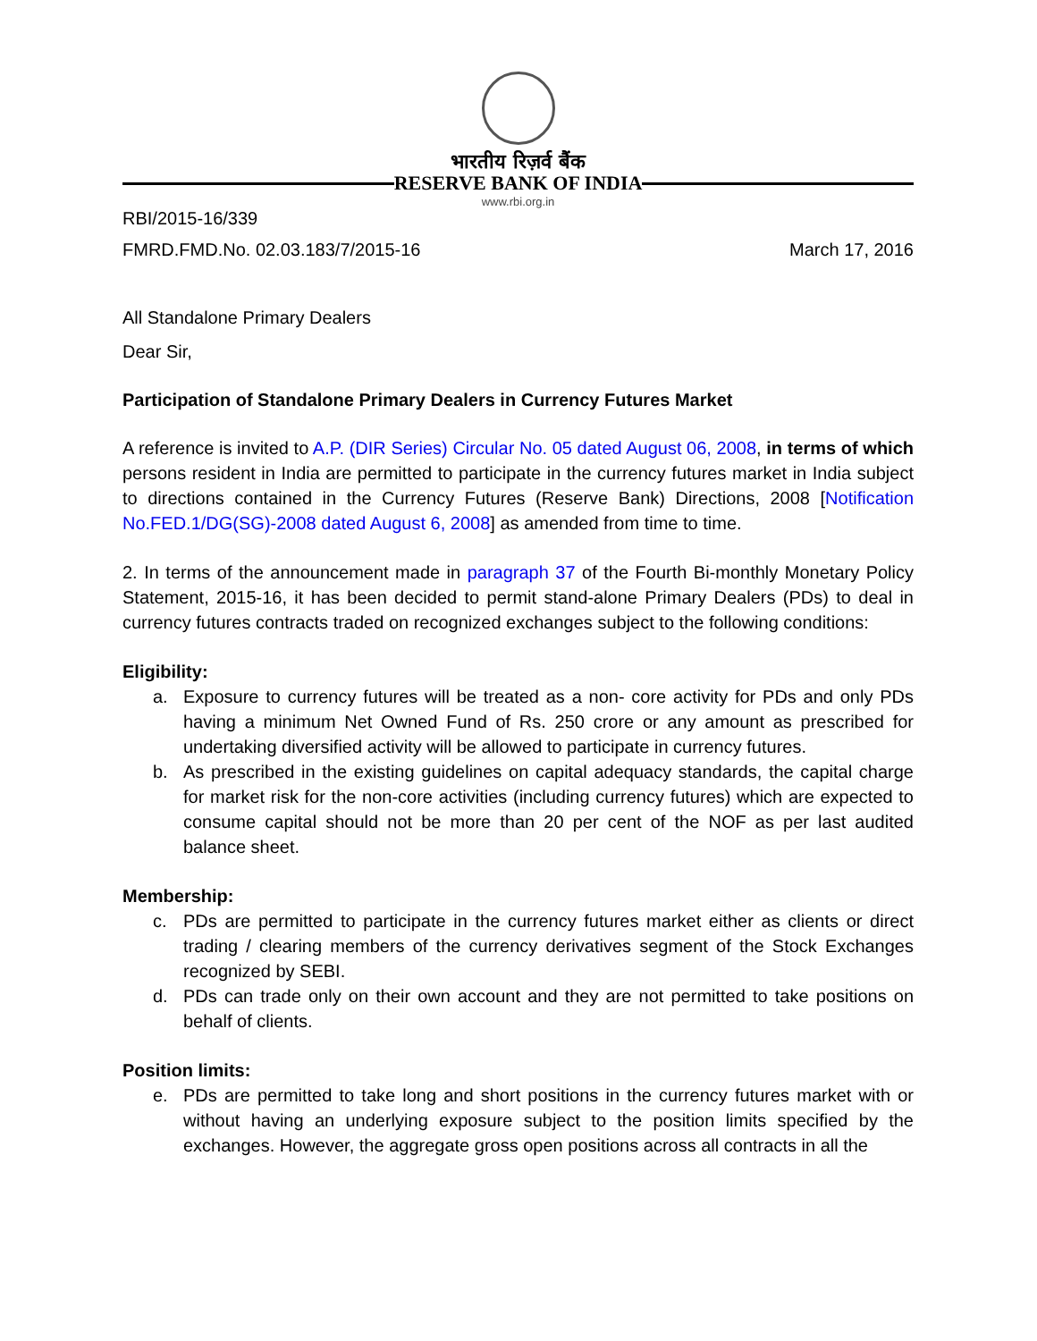भारतीय रिज़र्व बैंक
RESERVE BANK OF INDIA
www.rbi.org.in
RBI/2015-16/339
FMRD.FMD.No. 02.03.183/7/2015-16 March 17, 2016
All Standalone Primary Dealers
Dear Sir,
Participation of Standalone Primary Dealers in Currency Futures Market
A reference is invited to A.P. (DIR Series) Circular No. 05 dated August 06, 2008, in terms of which persons resident in India are permitted to participate in the currency futures market in India subject to directions contained in the Currency Futures (Reserve Bank) Directions, 2008 [Notification No.FED.1/DG(SG)-2008 dated August 6, 2008] as amended from time to time.
2. In terms of the announcement made in paragraph 37 of the Fourth Bi-monthly Monetary Policy Statement, 2015-16, it has been decided to permit stand-alone Primary Dealers (PDs) to deal in currency futures contracts traded on recognized exchanges subject to the following conditions:
Eligibility:
a. Exposure to currency futures will be treated as a non- core activity for PDs and only PDs having a minimum Net Owned Fund of Rs. 250 crore or any amount as prescribed for undertaking diversified activity will be allowed to participate in currency futures.
b. As prescribed in the existing guidelines on capital adequacy standards, the capital charge for market risk for the non-core activities (including currency futures) which are expected to consume capital should not be more than 20 per cent of the NOF as per last audited balance sheet.
Membership:
c. PDs are permitted to participate in the currency futures market either as clients or direct trading / clearing members of the currency derivatives segment of the Stock Exchanges recognized by SEBI.
d. PDs can trade only on their own account and they are not permitted to take positions on behalf of clients.
Position limits:
e. PDs are permitted to take long and short positions in the currency futures market with or without having an underlying exposure subject to the position limits specified by the exchanges. However, the aggregate gross open positions across all contracts in all the